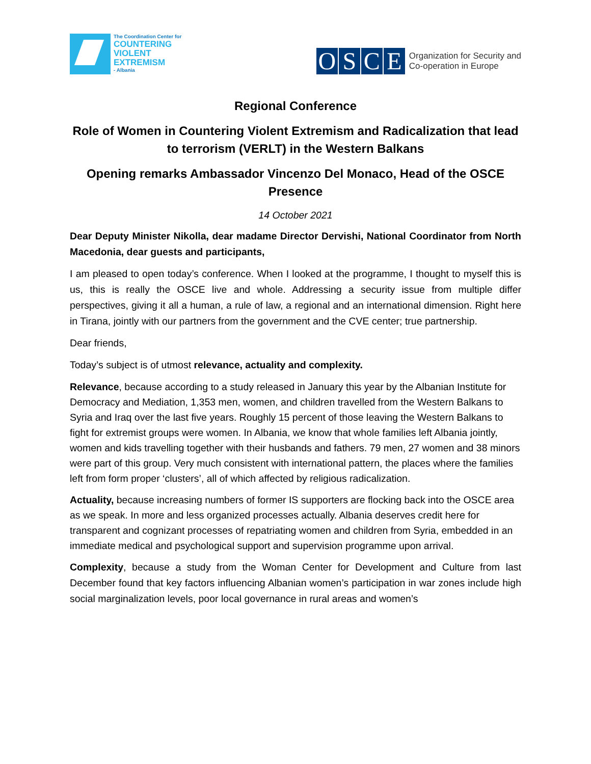The Coordination Center for
COUNTERING
VIOLENT
EXTREMISM
- Albania
OSCE
Organization for Security and
Co-operation in Europe
Regional Conference
Role of Women in Countering Violent Extremism and Radicalization that lead to terrorism (VERLT) in the Western Balkans
Opening remarks Ambassador Vincenzo Del Monaco, Head of the OSCE Presence
14 October 2021
Dear Deputy Minister Nikolla, dear madame Director Dervishi, National Coordinator from North Macedonia, dear guests and participants,
I am pleased to open today’s conference. When I looked at the programme, I thought to myself this is us, this is really the OSCE live and whole. Addressing a security issue from multiple differ perspectives, giving it all a human, a rule of law, a regional and an international dimension. Right here in Tirana, jointly with our partners from the government and the CVE center; true partnership.
Dear friends,
Today’s subject is of utmost relevance, actuality and complexity.
Relevance, because according to a study released in January this year by the Albanian Institute for Democracy and Mediation, 1,353 men, women, and children travelled from the Western Balkans to Syria and Iraq over the last five years. Roughly 15 percent of those leaving the Western Balkans to fight for extremist groups were women. In Albania, we know that whole families left Albania jointly, women and kids travelling together with their husbands and fathers. 79 men, 27 women and 38 minors were part of this group. Very much consistent with international pattern, the places where the families left from form proper ‘clusters’, all of which affected by religious radicalization.
Actuality, because increasing numbers of former IS supporters are flocking back into the OSCE area as we speak. In more and less organized processes actually. Albania deserves credit here for transparent and cognizant processes of repatriating women and children from Syria, embedded in an immediate medical and psychological support and supervision programme upon arrival.
Complexity, because a study from the Woman Center for Development and Culture from last December found that key factors influencing Albanian women’s participation in war zones include high social marginalization levels, poor local governance in rural areas and women’s